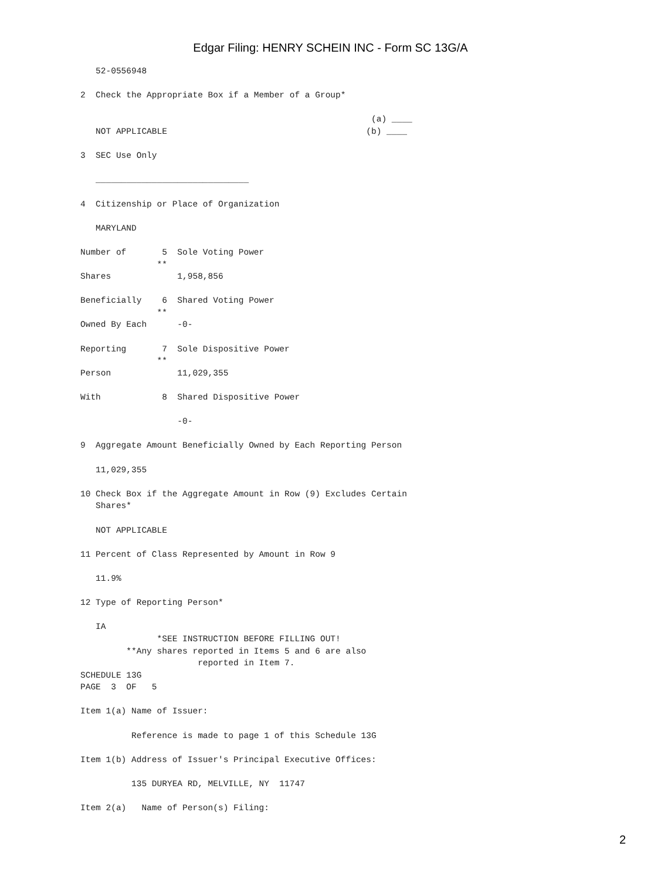Edgar Filing: HENRY SCHEIN INC - Form SC 13G/A
   52-0556948

2  Check the Appropriate Box if a Member of a Group*

                                                         (a) ____
   NOT APPLICABLE                                       (b) ____

3  SEC Use Only

   ______________________________

4  Citizenship or Place of Organization

   MARYLAND

Number of       5  Sole Voting Power
               **
Shares             1,958,856

Beneficially    6  Shared Voting Power
               **
Owned By Each      -0-

Reporting       7  Sole Dispositive Power
               **
Person             11,029,355

With            8  Shared Dispositive Power

                   -0-

9  Aggregate Amount Beneficially Owned by Each Reporting Person

   11,029,355

10 Check Box if the Aggregate Amount in Row (9) Excludes Certain
   Shares*

   NOT APPLICABLE

11 Percent of Class Represented by Amount in Row 9

   11.9%

12 Type of Reporting Person*

   IA
               *SEE INSTRUCTION BEFORE FILLING OUT!
         **Any shares reported in Items 5 and 6 are also
                       reported in Item 7.
SCHEDULE 13G
PAGE  3  OF   5

Item 1(a) Name of Issuer:

          Reference is made to page 1 of this Schedule 13G

Item 1(b) Address of Issuer's Principal Executive Offices:

          135 DURYEA RD, MELVILLE, NY  11747

Item 2(a)   Name of Person(s) Filing:
2